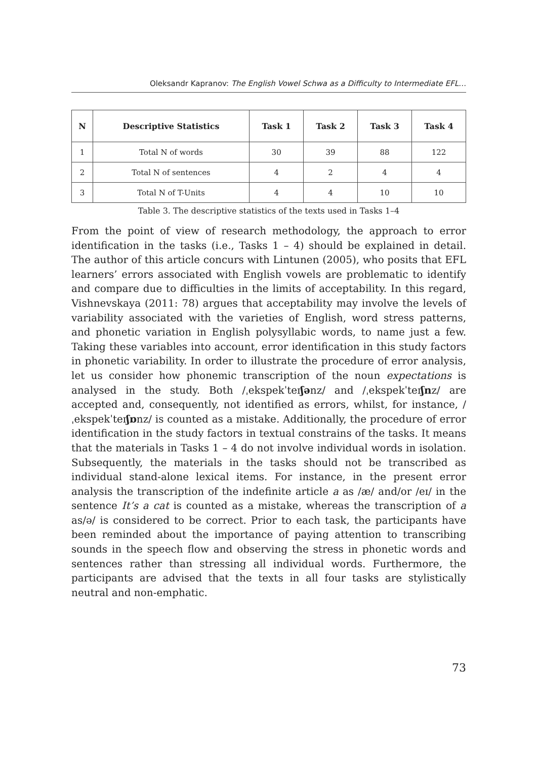Oleksandr Kapranov: The English Vowel Schwa as a Difficulty to Intermediate EFL…
| N | Descriptive Statistics | Task 1 | Task 2 | Task 3 | Task 4 |
| --- | --- | --- | --- | --- | --- |
| 1 | Total N of words | 30 | 39 | 88 | 122 |
| 2 | Total N of sentences | 4 | 2 | 4 | 4 |
| 3 | Total N of T-Units | 4 | 4 | 10 | 10 |
Table 3. The descriptive statistics of the texts used in Tasks 1–4
From the point of view of research methodology, the approach to error identification in the tasks (i.e., Tasks 1 – 4) should be explained in detail. The author of this article concurs with Lintunen (2005), who posits that EFL learners’ errors associated with English vowels are problematic to identify and compare due to difficulties in the limits of acceptability. In this regard, Vishnevskaya (2011: 78) argues that acceptability may involve the levels of variability associated with the varieties of English, word stress patterns, and phonetic variation in English polysyllabic words, to name just a few. Taking these variables into account, error identification in this study factors in phonetic variability. In order to illustrate the procedure of error analysis, let us consider how phonemic transcription of the noun expectations is analysed in the study. Both /ˌekspekˈteɪʃənz/ and /ˌekspekˈteɪʃnz/ are accepted and, consequently, not identified as errors, whilst, for instance, /ˌekspekˈteɪʃɒnz/ is counted as a mistake. Additionally, the procedure of error identification in the study factors in textual constrains of the tasks. It means that the materials in Tasks 1 – 4 do not involve individual words in isolation. Subsequently, the materials in the tasks should not be transcribed as individual stand-alone lexical items. For instance, in the present error analysis the transcription of the indefinite article a as /æ/ and/or /eɪ/ in the sentence It’s a cat is counted as a mistake, whereas the transcription of a as/ə/ is considered to be correct. Prior to each task, the participants have been reminded about the importance of paying attention to transcribing sounds in the speech flow and observing the stress in phonetic words and sentences rather than stressing all individual words. Furthermore, the participants are advised that the texts in all four tasks are stylistically neutral and non-emphatic.
73